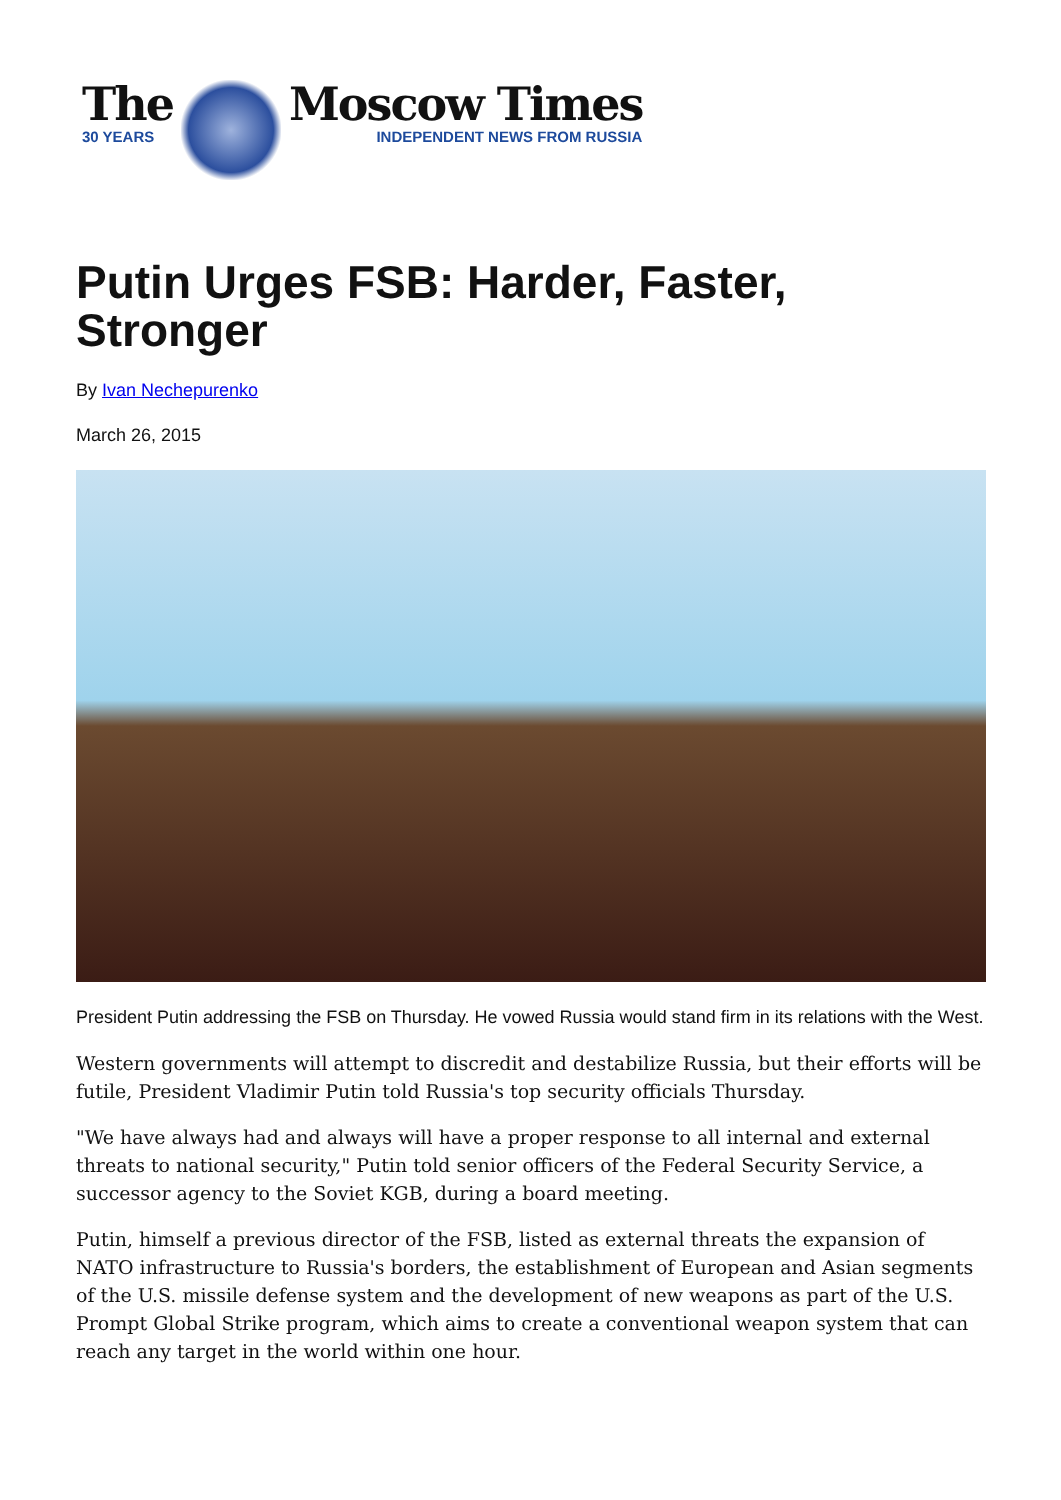The
30 YEARS
Moscow Times
INDEPENDENT NEWS FROM RUSSIA
Putin Urges FSB: Harder, Faster, Stronger
By Ivan Nechepurenko
March 26, 2015
President Putin addressing the FSB on Thursday. He vowed Russia would stand firm in its relations with the West.
Western governments will attempt to discredit and destabilize Russia, but their efforts will be futile, President Vladimir Putin told Russia's top security officials Thursday.
"We have always had and always will have a proper response to all internal and external threats to national security," Putin told senior officers of the Federal Security Service, a successor agency to the Soviet KGB, during a board meeting.
Putin, himself a previous director of the FSB, listed as external threats the expansion of NATO infrastructure to Russia's borders, the establishment of European and Asian segments of the U.S. missile defense system and the development of new weapons as part of the U.S. Prompt Global Strike program, which aims to create a conventional weapon system that can reach any target in the world within one hour.